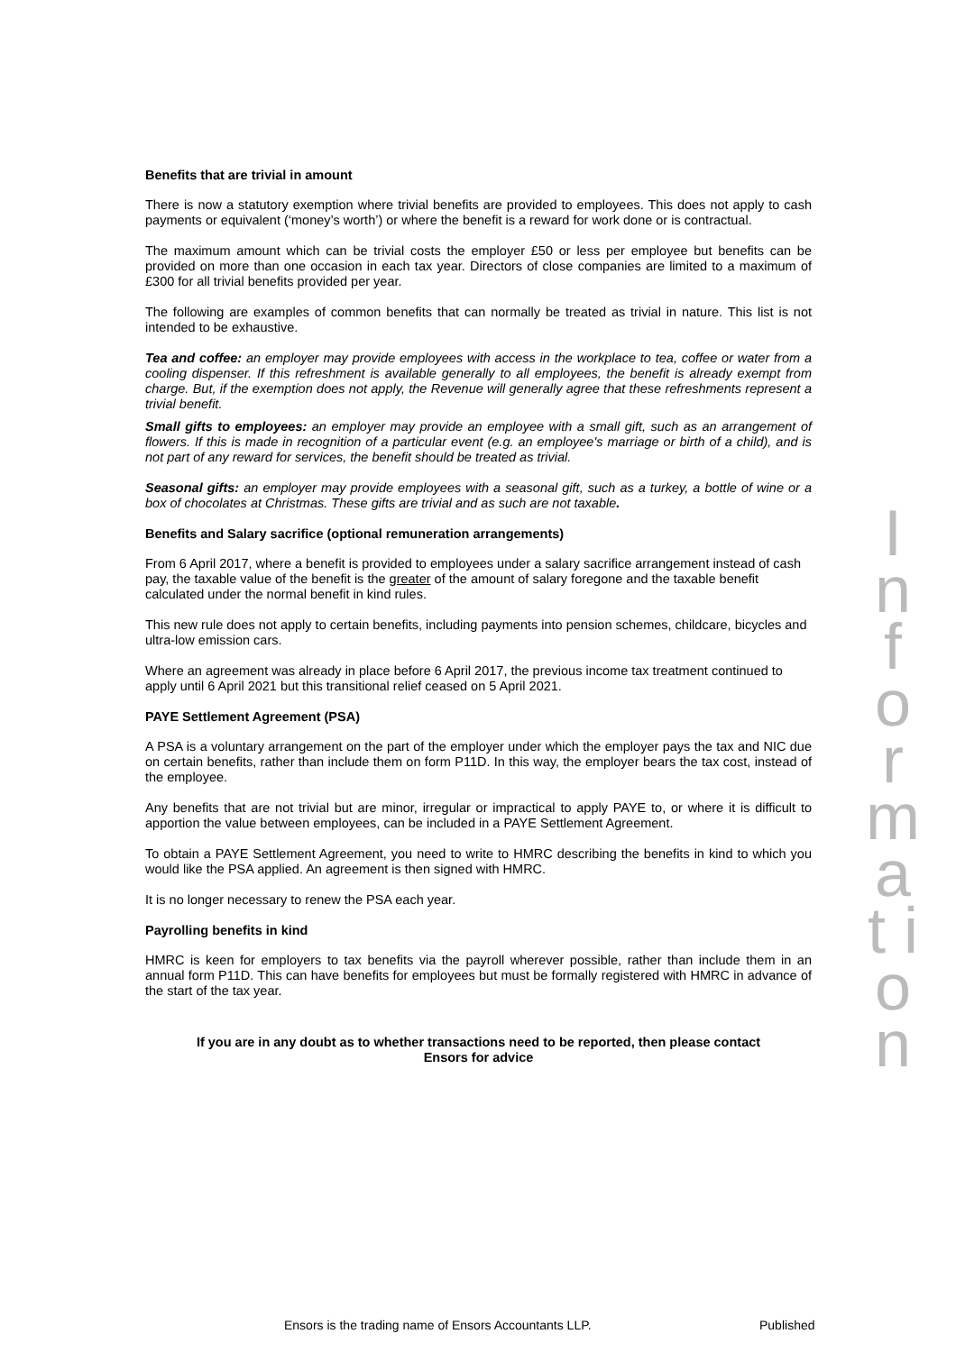Benefits that are trivial in amount
There is now a statutory exemption where trivial benefits are provided to employees. This does not apply to cash payments or equivalent (‘money’s worth’) or where the benefit is a reward for work done or is contractual.
The maximum amount which can be trivial costs the employer £50 or less per employee but benefits can be provided on more than one occasion in each tax year. Directors of close companies are limited to a maximum of £300 for all trivial benefits provided per year.
The following are examples of common benefits that can normally be treated as trivial in nature. This list is not intended to be exhaustive.
Tea and coffee: an employer may provide employees with access in the workplace to tea, coffee or water from a cooling dispenser. If this refreshment is available generally to all employees, the benefit is already exempt from charge. But, if the exemption does not apply, the Revenue will generally agree that these refreshments represent a trivial benefit.
Small gifts to employees: an employer may provide an employee with a small gift, such as an arrangement of flowers. If this is made in recognition of a particular event (e.g. an employee's marriage or birth of a child), and is not part of any reward for services, the benefit should be treated as trivial.
Seasonal gifts: an employer may provide employees with a seasonal gift, such as a turkey, a bottle of wine or a box of chocolates at Christmas. These gifts are trivial and as such are not taxable.
Benefits and Salary sacrifice (optional remuneration arrangements)
From 6 April 2017, where a benefit is provided to employees under a salary sacrifice arrangement instead of cash pay, the taxable value of the benefit is the greater of the amount of salary foregone and the taxable benefit calculated under the normal benefit in kind rules.
This new rule does not apply to certain benefits, including payments into pension schemes, childcare, bicycles and ultra-low emission cars.
Where an agreement was already in place before 6 April 2017, the previous income tax treatment continued to apply until 6 April 2021 but this transitional relief ceased on 5 April 2021.
PAYE Settlement Agreement (PSA)
A PSA is a voluntary arrangement on the part of the employer under which the employer pays the tax and NIC due on certain benefits, rather than include them on form P11D. In this way, the employer bears the tax cost, instead of the employee.
Any benefits that are not trivial but are minor, irregular or impractical to apply PAYE to, or where it is difficult to apportion the value between employees, can be included in a PAYE Settlement Agreement.
To obtain a PAYE Settlement Agreement, you need to write to HMRC describing the benefits in kind to which you would like the PSA applied. An agreement is then signed with HMRC.
It is no longer necessary to renew the PSA each year.
Payrolling benefits in kind
HMRC is keen for employers to tax benefits via the payroll wherever possible, rather than include them in an annual form P11D. This can have benefits for employees but must be formally registered with HMRC in advance of the start of the tax year.
If you are in any doubt as to whether transactions need to be reported, then please contact
Ensors for advice
I n f o r m a t i o n
Ensors is the trading name of Ensors Accountants LLP.
Published